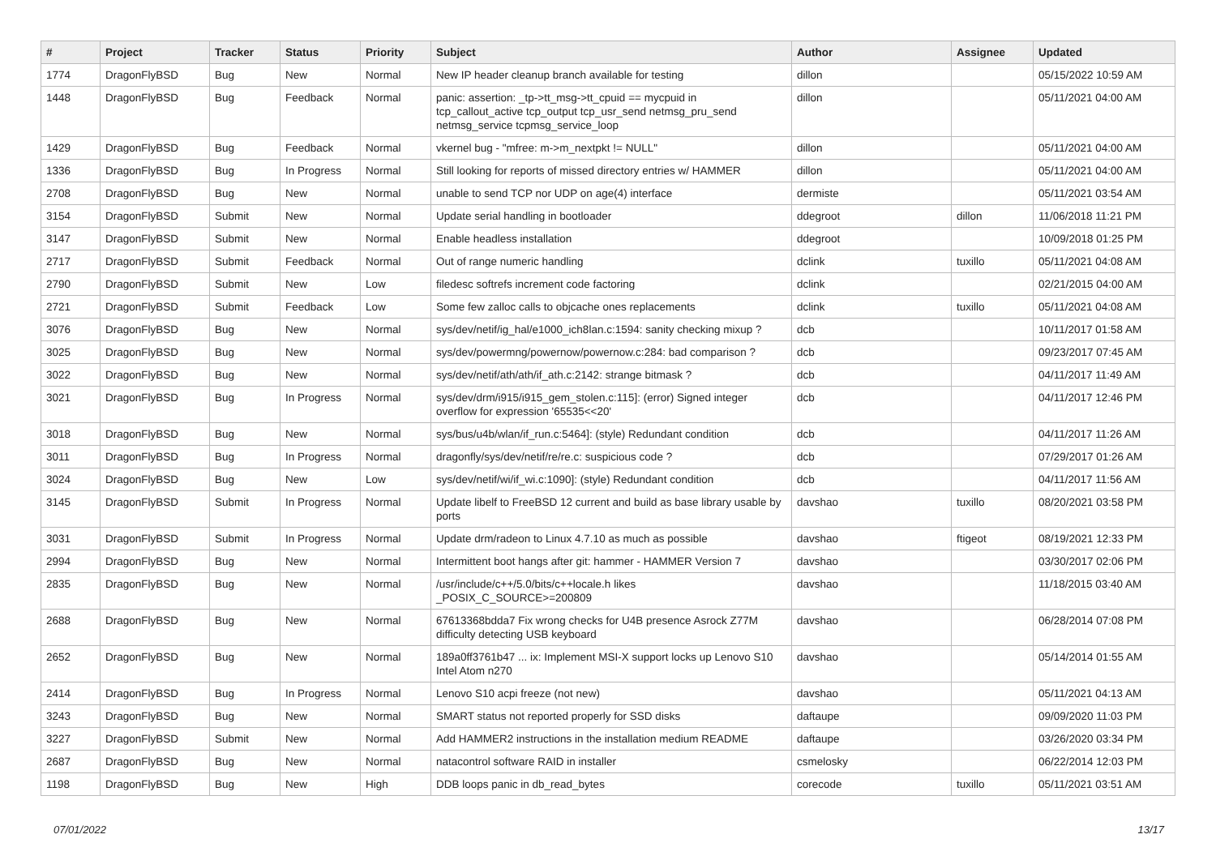| # | Project | Tracker | Status | Priority | Subject | Author | Assignee | Updated |
| --- | --- | --- | --- | --- | --- | --- | --- | --- |
| 1774 | DragonFlyBSD | Bug | New | Normal | New IP header cleanup branch available for testing | dillon | | 05/15/2022 10:59 AM |
| 1448 | DragonFlyBSD | Bug | Feedback | Normal | panic: assertion: _tp->tt_msg->tt_cpuid == mycpuid in tcp_callout_active tcp_output tcp_usr_send netmsg_pru_send netmsg_service tcpmsg_service_loop | dillon | | 05/11/2021 04:00 AM |
| 1429 | DragonFlyBSD | Bug | Feedback | Normal | vkernel bug - "mfree: m->m_nextpkt != NULL" | dillon | | 05/11/2021 04:00 AM |
| 1336 | DragonFlyBSD | Bug | In Progress | Normal | Still looking for reports of missed directory entries w/ HAMMER | dillon | | 05/11/2021 04:00 AM |
| 2708 | DragonFlyBSD | Bug | New | Normal | unable to send TCP nor UDP on age(4) interface | dermiste | | 05/11/2021 03:54 AM |
| 3154 | DragonFlyBSD | Submit | New | Normal | Update serial handling in bootloader | ddegroot | dillon | 11/06/2018 11:21 PM |
| 3147 | DragonFlyBSD | Submit | New | Normal | Enable headless installation | ddegroot | | 10/09/2018 01:25 PM |
| 2717 | DragonFlyBSD | Submit | Feedback | Normal | Out of range numeric handling | dclink | tuxillo | 05/11/2021 04:08 AM |
| 2790 | DragonFlyBSD | Submit | New | Low | filedesc softrefs increment code factoring | dclink | | 02/21/2015 04:00 AM |
| 2721 | DragonFlyBSD | Submit | Feedback | Low | Some few zalloc calls to objcache ones replacements | dclink | tuxillo | 05/11/2021 04:08 AM |
| 3076 | DragonFlyBSD | Bug | New | Normal | sys/dev/netif/ig_hal/e1000_ich8lan.c:1594: sanity checking mixup ? | dcb | | 10/11/2017 01:58 AM |
| 3025 | DragonFlyBSD | Bug | New | Normal | sys/dev/powermng/powernow/powernow.c:284: bad comparison ? | dcb | | 09/23/2017 07:45 AM |
| 3022 | DragonFlyBSD | Bug | New | Normal | sys/dev/netif/ath/ath/if_ath.c:2142: strange bitmask ? | dcb | | 04/11/2017 11:49 AM |
| 3021 | DragonFlyBSD | Bug | In Progress | Normal | sys/dev/drm/i915/i915_gem_stolen.c:115]: (error) Signed integer overflow for expression '65535<<20' | dcb | | 04/11/2017 12:46 PM |
| 3018 | DragonFlyBSD | Bug | New | Normal | sys/bus/u4b/wlan/if_run.c:5464]: (style) Redundant condition | dcb | | 04/11/2017 11:26 AM |
| 3011 | DragonFlyBSD | Bug | In Progress | Normal | dragonfly/sys/dev/netif/re/re.c: suspicious code ? | dcb | | 07/29/2017 01:26 AM |
| 3024 | DragonFlyBSD | Bug | New | Low | sys/dev/netif/wi/if_wi.c:1090]: (style) Redundant condition | dcb | | 04/11/2017 11:56 AM |
| 3145 | DragonFlyBSD | Submit | In Progress | Normal | Update libelf to FreeBSD 12 current and build as base library usable by ports | davshao | tuxillo | 08/20/2021 03:58 PM |
| 3031 | DragonFlyBSD | Submit | In Progress | Normal | Update drm/radeon to Linux 4.7.10 as much as possible | davshao | ftigeot | 08/19/2021 12:33 PM |
| 2994 | DragonFlyBSD | Bug | New | Normal | Intermittent boot hangs after git: hammer - HAMMER Version 7 | davshao | | 03/30/2017 02:06 PM |
| 2835 | DragonFlyBSD | Bug | New | Normal | /usr/include/c++/5.0/bits/c++locale.h likes _POSIX_C_SOURCE>=200809 | davshao | | 11/18/2015 03:40 AM |
| 2688 | DragonFlyBSD | Bug | New | Normal | 67613368bdda7 Fix wrong checks for U4B presence Asrock Z77M difficulty detecting USB keyboard | davshao | | 06/28/2014 07:08 PM |
| 2652 | DragonFlyBSD | Bug | New | Normal | 189a0ff3761b47 ... ix: Implement MSI-X support locks up Lenovo S10 Intel Atom n270 | davshao | | 05/14/2014 01:55 AM |
| 2414 | DragonFlyBSD | Bug | In Progress | Normal | Lenovo S10 acpi freeze (not new) | davshao | | 05/11/2021 04:13 AM |
| 3243 | DragonFlyBSD | Bug | New | Normal | SMART status not reported properly for SSD disks | daftaupe | | 09/09/2020 11:03 PM |
| 3227 | DragonFlyBSD | Submit | New | Normal | Add HAMMER2 instructions in the installation medium README | daftaupe | | 03/26/2020 03:34 PM |
| 2687 | DragonFlyBSD | Bug | New | Normal | natacontrol software RAID in installer | csmelosky | | 06/22/2014 12:03 PM |
| 1198 | DragonFlyBSD | Bug | New | High | DDB loops panic in db_read_bytes | corecode | tuxillo | 05/11/2021 03:51 AM |
07/01/2022 13/17